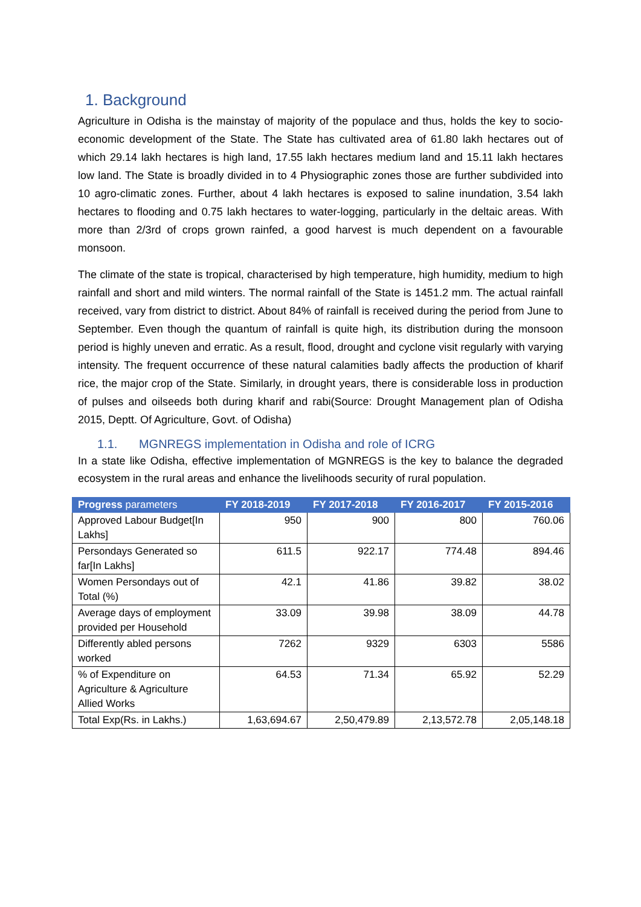1. Background
Agriculture in Odisha is the mainstay of majority of the populace and thus, holds the key to socio-economic development of the State. The State has cultivated area of 61.80 lakh hectares out of which 29.14 lakh hectares is high land, 17.55 lakh hectares medium land and 15.11 lakh hectares low land. The State is broadly divided in to 4 Physiographic zones those are further subdivided into 10 agro-climatic zones. Further, about 4 lakh hectares is exposed to saline inundation, 3.54 lakh hectares to flooding and 0.75 lakh hectares to water-logging, particularly in the deltaic areas. With more than 2/3rd of crops grown rainfed, a good harvest is much dependent on a favourable monsoon.
The climate of the state is tropical, characterised by high temperature, high humidity, medium to high rainfall and short and mild winters. The normal rainfall of the State is 1451.2 mm. The actual rainfall received, vary from district to district. About 84% of rainfall is received during the period from June to September. Even though the quantum of rainfall is quite high, its distribution during the monsoon period is highly uneven and erratic. As a result, flood, drought and cyclone visit regularly with varying intensity. The frequent occurrence of these natural calamities badly affects the production of kharif rice, the major crop of the State. Similarly, in drought years, there is considerable loss in production of pulses and oilseeds both during kharif and rabi(Source: Drought Management plan of Odisha 2015, Deptt. Of Agriculture, Govt. of Odisha)
1.1. MGNREGS implementation in Odisha and role of ICRG
In a state like Odisha, effective implementation of MGNREGS is the key to balance the degraded ecosystem in the rural areas and enhance the livelihoods security of rural population.
| Progress parameters | FY 2018-2019 | FY 2017-2018 | FY 2016-2017 | FY 2015-2016 |
| --- | --- | --- | --- | --- |
| Approved Labour Budget[In Lakhs] | 950 | 900 | 800 | 760.06 |
| Persondays Generated so far[In Lakhs] | 611.5 | 922.17 | 774.48 | 894.46 |
| Women Persondays out of Total (%) | 42.1 | 41.86 | 39.82 | 38.02 |
| Average days of employment provided per Household | 33.09 | 39.98 | 38.09 | 44.78 |
| Differently abled persons worked | 7262 | 9329 | 6303 | 5586 |
| % of Expenditure on Agriculture & Agriculture Allied Works | 64.53 | 71.34 | 65.92 | 52.29 |
| Total Exp(Rs. in Lakhs.) | 1,63,694.67 | 2,50,479.89 | 2,13,572.78 | 2,05,148.18 |